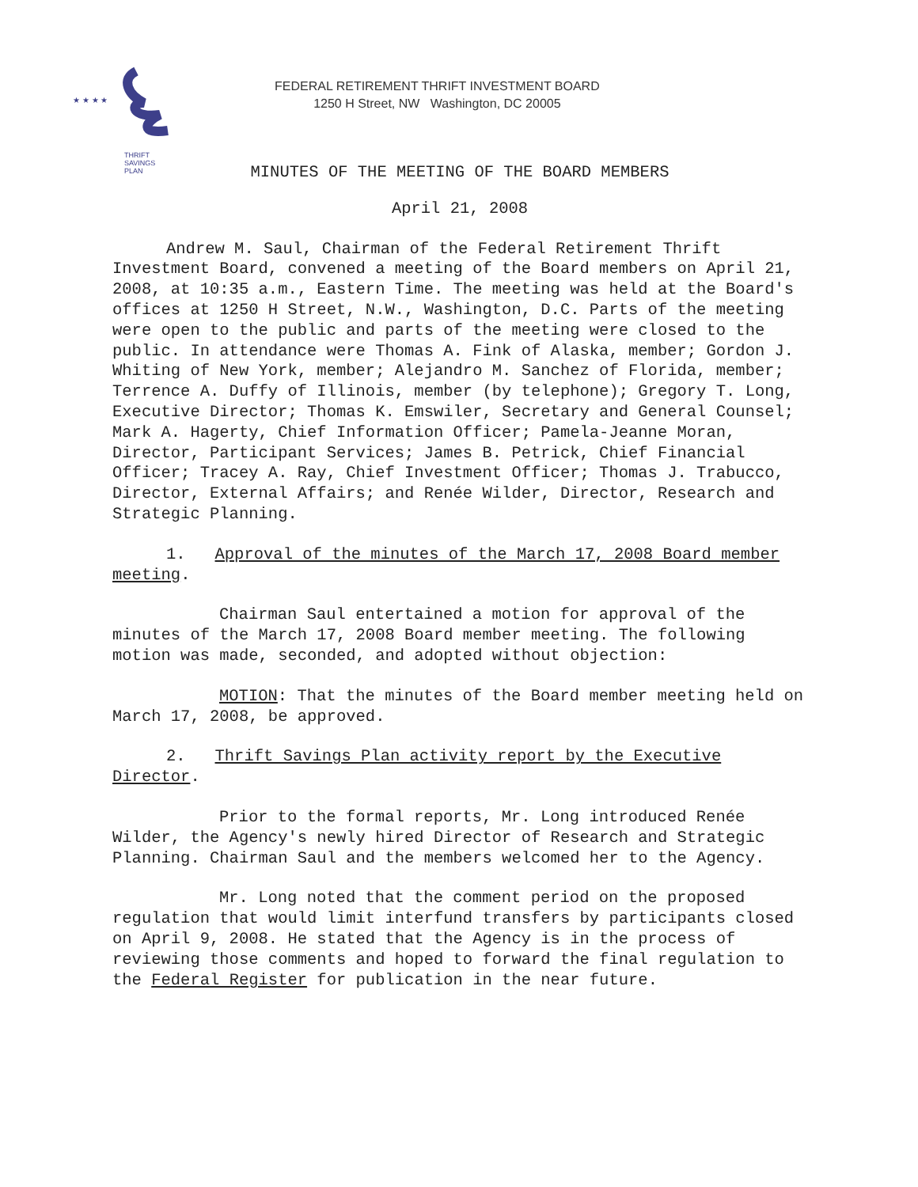★ ★ ★ ★
THRIFT
SAVINGS
PLAN
FEDERAL RETIREMENT THRIFT INVESTMENT BOARD
1250 H Street, NW Washington, DC 20005
MINUTES OF THE MEETING OF THE BOARD MEMBERS
April 21, 2008
Andrew M. Saul, Chairman of the Federal Retirement Thrift Investment Board, convened a meeting of the Board members on April 21, 2008, at 10:35 a.m., Eastern Time. The meeting was held at the Board's offices at 1250 H Street, N.W., Washington, D.C. Parts of the meeting were open to the public and parts of the meeting were closed to the public. In attendance were Thomas A. Fink of Alaska, member; Gordon J. Whiting of New York, member; Alejandro M. Sanchez of Florida, member; Terrence A. Duffy of Illinois, member (by telephone); Gregory T. Long, Executive Director; Thomas K. Emswiler, Secretary and General Counsel; Mark A. Hagerty, Chief Information Officer; Pamela-Jeanne Moran, Director, Participant Services; James B. Petrick, Chief Financial Officer; Tracey A. Ray, Chief Investment Officer; Thomas J. Trabucco, Director, External Affairs; and Renée Wilder, Director, Research and Strategic Planning.
1. Approval of the minutes of the March 17, 2008 Board member meeting.
Chairman Saul entertained a motion for approval of the minutes of the March 17, 2008 Board member meeting. The following motion was made, seconded, and adopted without objection:
MOTION: That the minutes of the Board member meeting held on March 17, 2008, be approved.
2. Thrift Savings Plan activity report by the Executive Director.
Prior to the formal reports, Mr. Long introduced Renée Wilder, the Agency's newly hired Director of Research and Strategic Planning. Chairman Saul and the members welcomed her to the Agency.
Mr. Long noted that the comment period on the proposed regulation that would limit interfund transfers by participants closed on April 9, 2008. He stated that the Agency is in the process of reviewing those comments and hoped to forward the final regulation to the Federal Register for publication in the near future.